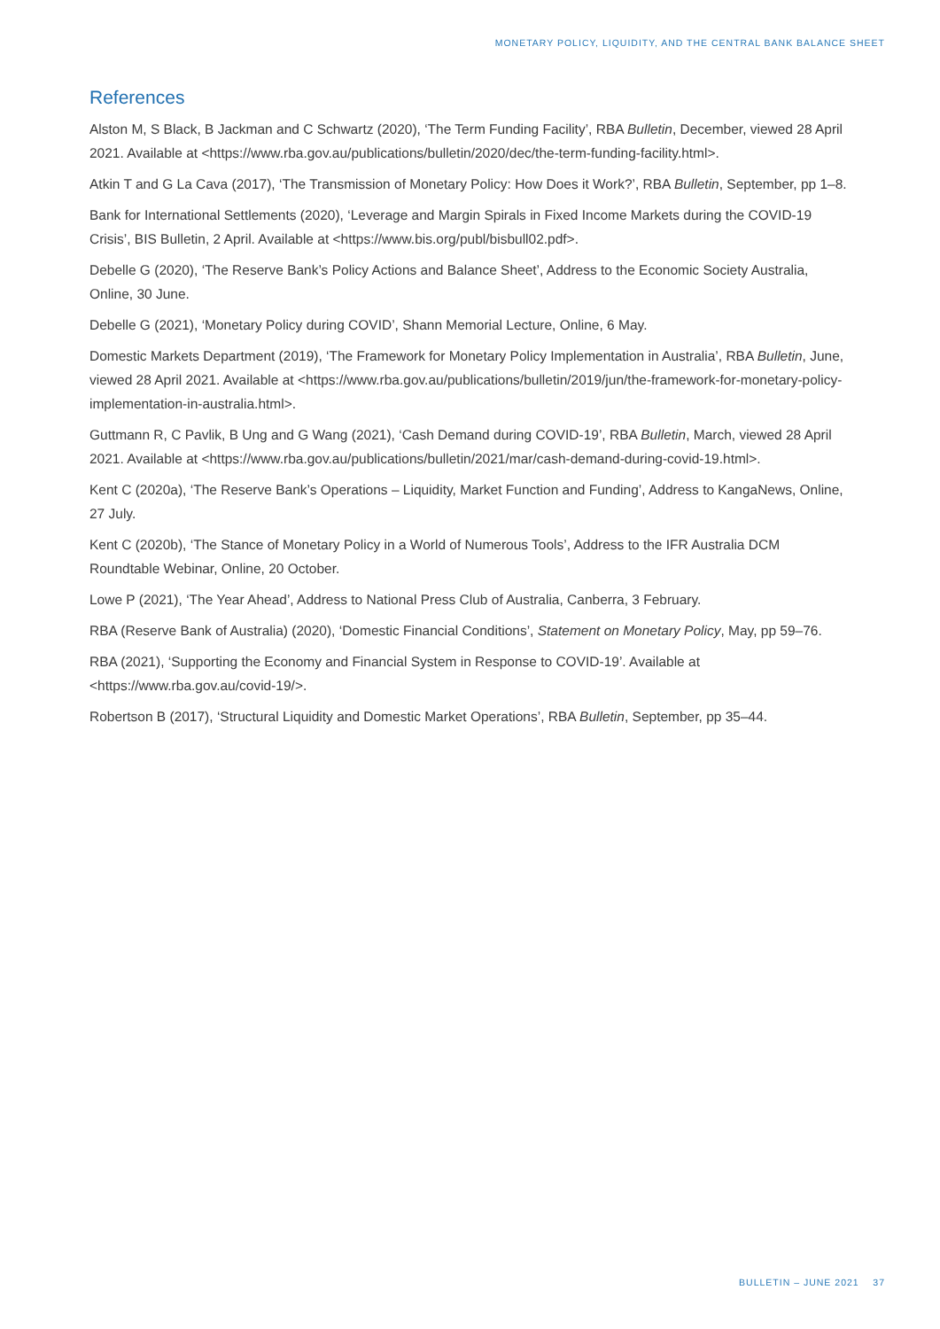MONETARY POLICY, LIQUIDITY, AND THE CENTRAL BANK BALANCE SHEET
References
Alston M, S Black, B Jackman and C Schwartz (2020), ‘The Term Funding Facility’, RBA Bulletin, December, viewed 28 April 2021. Available at <https://www.rba.gov.au/publications/bulletin/2020/dec/the-term-funding-facility.html>.
Atkin T and G La Cava (2017), ‘The Transmission of Monetary Policy: How Does it Work?’, RBA Bulletin, September, pp 1–8.
Bank for International Settlements (2020), ‘Leverage and Margin Spirals in Fixed Income Markets during the COVID-19 Crisis’, BIS Bulletin, 2 April. Available at <https://www.bis.org/publ/bisbull02.pdf>.
Debelle G (2020), ‘The Reserve Bank’s Policy Actions and Balance Sheet’, Address to the Economic Society Australia, Online, 30 June.
Debelle G (2021), ‘Monetary Policy during COVID’, Shann Memorial Lecture, Online, 6 May.
Domestic Markets Department (2019), ‘The Framework for Monetary Policy Implementation in Australia’, RBA Bulletin, June, viewed 28 April 2021. Available at <https://www.rba.gov.au/publications/bulletin/2019/jun/the-framework-for-monetary-policy-implementation-in-australia.html>.
Guttmann R, C Pavlik, B Ung and G Wang (2021), ‘Cash Demand during COVID-19’, RBA Bulletin, March, viewed 28 April 2021. Available at <https://www.rba.gov.au/publications/bulletin/2021/mar/cash-demand-during-covid-19.html>.
Kent C (2020a), ‘The Reserve Bank’s Operations – Liquidity, Market Function and Funding’, Address to KangaNews, Online, 27 July.
Kent C (2020b), ‘The Stance of Monetary Policy in a World of Numerous Tools’, Address to the IFR Australia DCM Roundtable Webinar, Online, 20 October.
Lowe P (2021), ‘The Year Ahead’, Address to National Press Club of Australia, Canberra, 3 February.
RBA (Reserve Bank of Australia) (2020), ‘Domestic Financial Conditions’, Statement on Monetary Policy, May, pp 59–76.
RBA (2021), ‘Supporting the Economy and Financial System in Response to COVID-19’. Available at <https://www.rba.gov.au/covid-19/>.
Robertson B (2017), ‘Structural Liquidity and Domestic Market Operations’, RBA Bulletin, September, pp 35–44.
BULLETIN – JUNE 2021 37